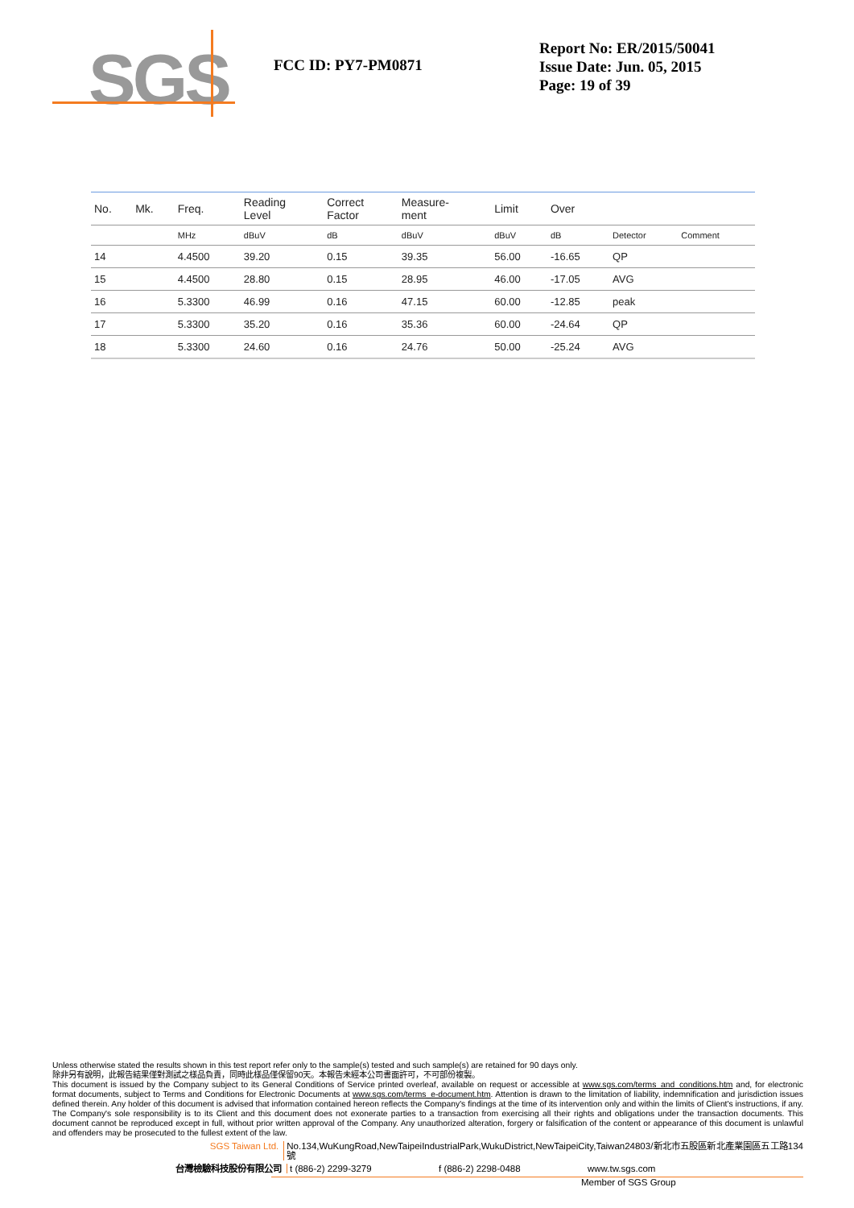SGS
FCC ID: PY7-PM0871
Report No: ER/2015/50041
Issue Date: Jun. 05, 2015
Page: 19 of 39
| No. | Mk. | Freq. | Reading Level | Correct Factor | Measure- ment | Limit | Over | | |
| --- | --- | --- | --- | --- | --- | --- | --- | --- | --- |
| | | MHz | dBuV | dB | dBuV | dBuV | dB | Detector | Comment |
| 14 | | 4.4500 | 39.20 | 0.15 | 39.35 | 56.00 | -16.65 | QP | |
| 15 | | 4.4500 | 28.80 | 0.15 | 28.95 | 46.00 | -17.05 | AVG | |
| 16 | | 5.3300 | 46.99 | 0.16 | 47.15 | 60.00 | -12.85 | peak | |
| 17 | | 5.3300 | 35.20 | 0.16 | 35.36 | 60.00 | -24.64 | QP | |
| 18 | | 5.3300 | 24.60 | 0.16 | 24.76 | 50.00 | -25.24 | AVG | |
Unless otherwise stated the results shown in this test report refer only to the sample(s) tested and such sample(s) are retained for 90 days only.
除非另有說明，此報告結果僅對測試之樣品負責，同時此樣品僅保留90天。本報告未經本公司書面許可，不可部份複製。
This document is issued by the Company subject to its General Conditions of Service printed overleaf, available on request or accessible at www.sgs.com/terms_and_conditions.htm and, for electronic format documents, subject to Terms and Conditions for Electronic Documents at www.sgs.com/terms_e-document.htm. Attention is drawn to the limitation of liability, indemnification and jurisdiction issues defined therein. Any holder of this document is advised that information contained hereon reflects the Company's findings at the time of its intervention only and within the limits of Client's instructions, if any. The Company's sole responsibility is to its Client and this document does not exonerate parties to a transaction from exercising all their rights and obligations under the transaction documents. This document cannot be reproduced except in full, without prior written approval of the Company. Any unauthorized alteration, forgery or falsification of the content or appearance of this document is unlawful and offenders may be prosecuted to the fullest extent of the law.
SGS Taiwan Ltd. No.134,WuKungRoad,NewTaipeiIndustrialPark,WukuDistrict,NewTaipeiCity,Taiwan24803/新北市五股區新北產業園區五工路134號
台灣檢驗科技股份有限公司 t (886-2) 2299-3279 f (886-2) 2298-0488 www.tw.sgs.com
Member of SGS Group